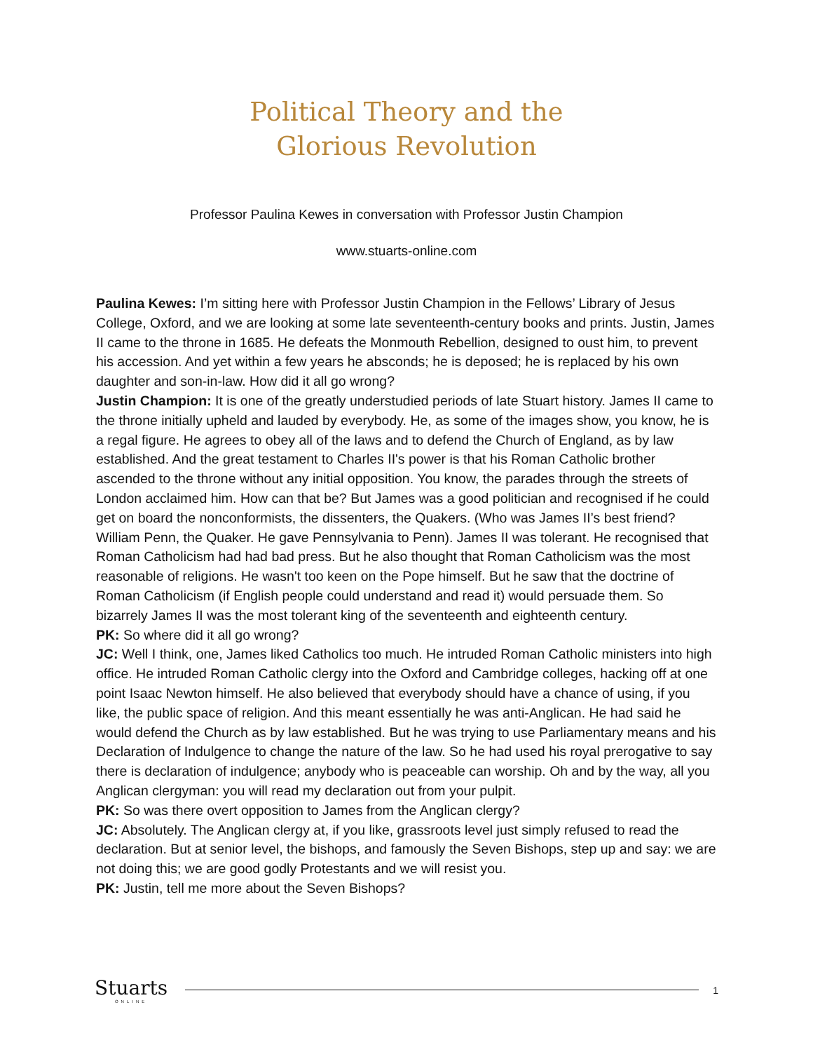Political Theory and the
Glorious Revolution
Professor Paulina Kewes in conversation with Professor Justin Champion
www.stuarts-online.com
Paulina Kewes: I’m sitting here with Professor Justin Champion in the Fellows’ Library of Jesus College, Oxford, and we are looking at some late seventeenth-century books and prints. Justin, James II came to the throne in 1685. He defeats the Monmouth Rebellion, designed to oust him, to prevent his accession. And yet within a few years he absconds; he is deposed; he is replaced by his own daughter and son-in-law. How did it all go wrong?
Justin Champion: It is one of the greatly understudied periods of late Stuart history. James II came to the throne initially upheld and lauded by everybody. He, as some of the images show, you know, he is a regal figure. He agrees to obey all of the laws and to defend the Church of England, as by law established. And the great testament to Charles II's power is that his Roman Catholic brother ascended to the throne without any initial opposition. You know, the parades through the streets of London acclaimed him. How can that be? But James was a good politician and recognised if he could get on board the nonconformists, the dissenters, the Quakers. (Who was James II’s best friend? William Penn, the Quaker. He gave Pennsylvania to Penn). James II was tolerant. He recognised that Roman Catholicism had had bad press. But he also thought that Roman Catholicism was the most reasonable of religions. He wasn't too keen on the Pope himself. But he saw that the doctrine of Roman Catholicism (if English people could understand and read it) would persuade them. So bizarrely James II was the most tolerant king of the seventeenth and eighteenth century.
PK: So where did it all go wrong?
JC: Well I think, one, James liked Catholics too much. He intruded Roman Catholic ministers into high office. He intruded Roman Catholic clergy into the Oxford and Cambridge colleges, hacking off at one point Isaac Newton himself. He also believed that everybody should have a chance of using, if you like, the public space of religion. And this meant essentially he was anti-Anglican. He had said he would defend the Church as by law established. But he was trying to use Parliamentary means and his Declaration of Indulgence to change the nature of the law. So he had used his royal prerogative to say there is declaration of indulgence; anybody who is peaceable can worship. Oh and by the way, all you Anglican clergyman: you will read my declaration out from your pulpit.
PK: So was there overt opposition to James from the Anglican clergy?
JC: Absolutely. The Anglican clergy at, if you like, grassroots level just simply refused to read the declaration. But at senior level, the bishops, and famously the Seven Bishops, step up and say: we are not doing this; we are good godly Protestants and we will resist you.
PK: Justin, tell me more about the Seven Bishops?
Stuarts
ONLINE
1